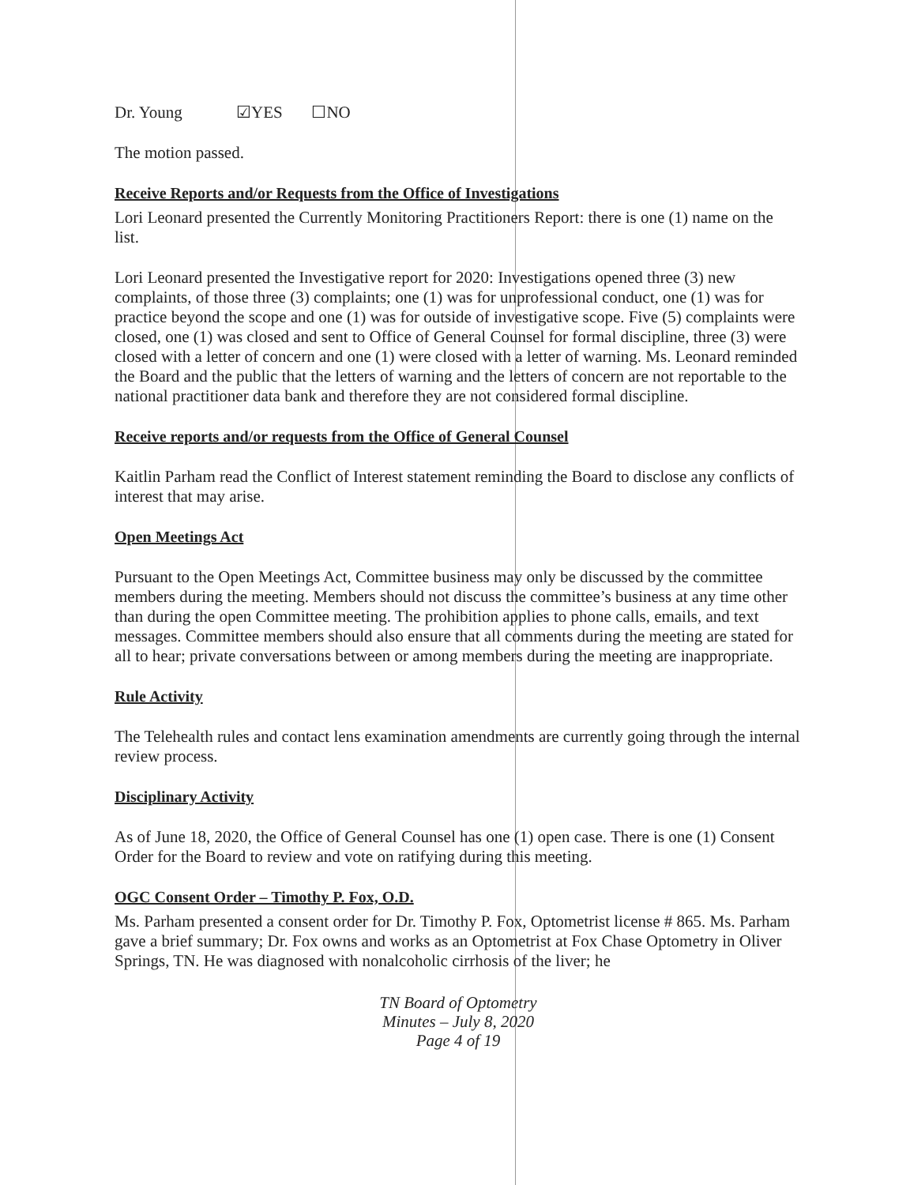Dr. Young ☑YES ☐NO
The motion passed.
Receive Reports and/or Requests from the Office of Investigations
Lori Leonard presented the Currently Monitoring Practitioners Report: there is one (1) name on the list.
Lori Leonard presented the Investigative report for 2020: Investigations opened three (3) new complaints, of those three (3) complaints; one (1) was for unprofessional conduct, one (1) was for practice beyond the scope and one (1) was for outside of investigative scope. Five (5) complaints were closed, one (1) was closed and sent to Office of General Counsel for formal discipline, three (3) were closed with a letter of concern and one (1) were closed with a letter of warning. Ms. Leonard reminded the Board and the public that the letters of warning and the letters of concern are not reportable to the national practitioner data bank and therefore they are not considered formal discipline.
Receive reports and/or requests from the Office of General Counsel
Kaitlin Parham read the Conflict of Interest statement reminding the Board to disclose any conflicts of interest that may arise.
Open Meetings Act
Pursuant to the Open Meetings Act, Committee business may only be discussed by the committee members during the meeting. Members should not discuss the committee’s business at any time other than during the open Committee meeting. The prohibition applies to phone calls, emails, and text messages. Committee members should also ensure that all comments during the meeting are stated for all to hear; private conversations between or among members during the meeting are inappropriate.
Rule Activity
The Telehealth rules and contact lens examination amendments are currently going through the internal review process.
Disciplinary Activity
As of June 18, 2020, the Office of General Counsel has one (1) open case. There is one (1) Consent Order for the Board to review and vote on ratifying during this meeting.
OGC Consent Order – Timothy P. Fox, O.D.
Ms. Parham presented a consent order for Dr. Timothy P. Fox, Optometrist license # 865. Ms. Parham gave a brief summary; Dr. Fox owns and works as an Optometrist at Fox Chase Optometry in Oliver Springs, TN. He was diagnosed with nonalcoholic cirrhosis of the liver; he
TN Board of Optometry
Minutes – July 8, 2020
Page 4 of 19